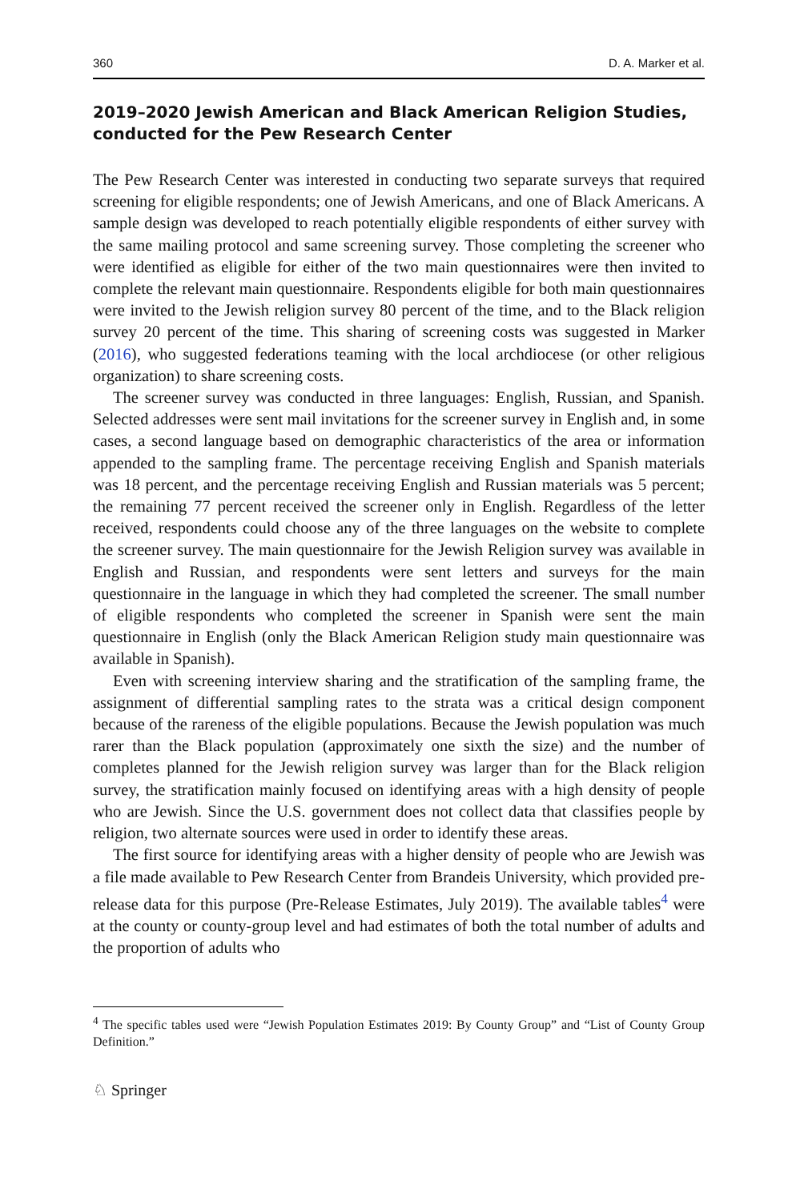360 D. A. Marker et al.
2019–2020 Jewish American and Black American Religion Studies, conducted for the Pew Research Center
The Pew Research Center was interested in conducting two separate surveys that required screening for eligible respondents; one of Jewish Americans, and one of Black Americans. A sample design was developed to reach potentially eligible respondents of either survey with the same mailing protocol and same screening survey. Those completing the screener who were identified as eligible for either of the two main questionnaires were then invited to complete the relevant main questionnaire. Respondents eligible for both main questionnaires were invited to the Jewish religion survey 80 percent of the time, and to the Black religion survey 20 percent of the time. This sharing of screening costs was suggested in Marker (2016), who suggested federations teaming with the local archdiocese (or other religious organization) to share screening costs.
The screener survey was conducted in three languages: English, Russian, and Spanish. Selected addresses were sent mail invitations for the screener survey in English and, in some cases, a second language based on demographic characteristics of the area or information appended to the sampling frame. The percentage receiving English and Spanish materials was 18 percent, and the percentage receiving English and Russian materials was 5 percent; the remaining 77 percent received the screener only in English. Regardless of the letter received, respondents could choose any of the three languages on the website to complete the screener survey. The main questionnaire for the Jewish Religion survey was available in English and Russian, and respondents were sent letters and surveys for the main questionnaire in the language in which they had completed the screener. The small number of eligible respondents who completed the screener in Spanish were sent the main questionnaire in English (only the Black American Religion study main questionnaire was available in Spanish).
Even with screening interview sharing and the stratification of the sampling frame, the assignment of differential sampling rates to the strata was a critical design component because of the rareness of the eligible populations. Because the Jewish population was much rarer than the Black population (approximately one sixth the size) and the number of completes planned for the Jewish religion survey was larger than for the Black religion survey, the stratification mainly focused on identifying areas with a high density of people who are Jewish. Since the U.S. government does not collect data that classifies people by religion, two alternate sources were used in order to identify these areas.
The first source for identifying areas with a higher density of people who are Jewish was a file made available to Pew Research Center from Brandeis University, which provided pre-release data for this purpose (Pre-Release Estimates, July 2019). The available tables<sup>4</sup> were at the county or county-group level and had estimates of both the total number of adults and the proportion of adults who
<sup>4</sup> The specific tables used were “Jewish Population Estimates 2019: By County Group” and “List of County Group Definition.”
♘ Springer